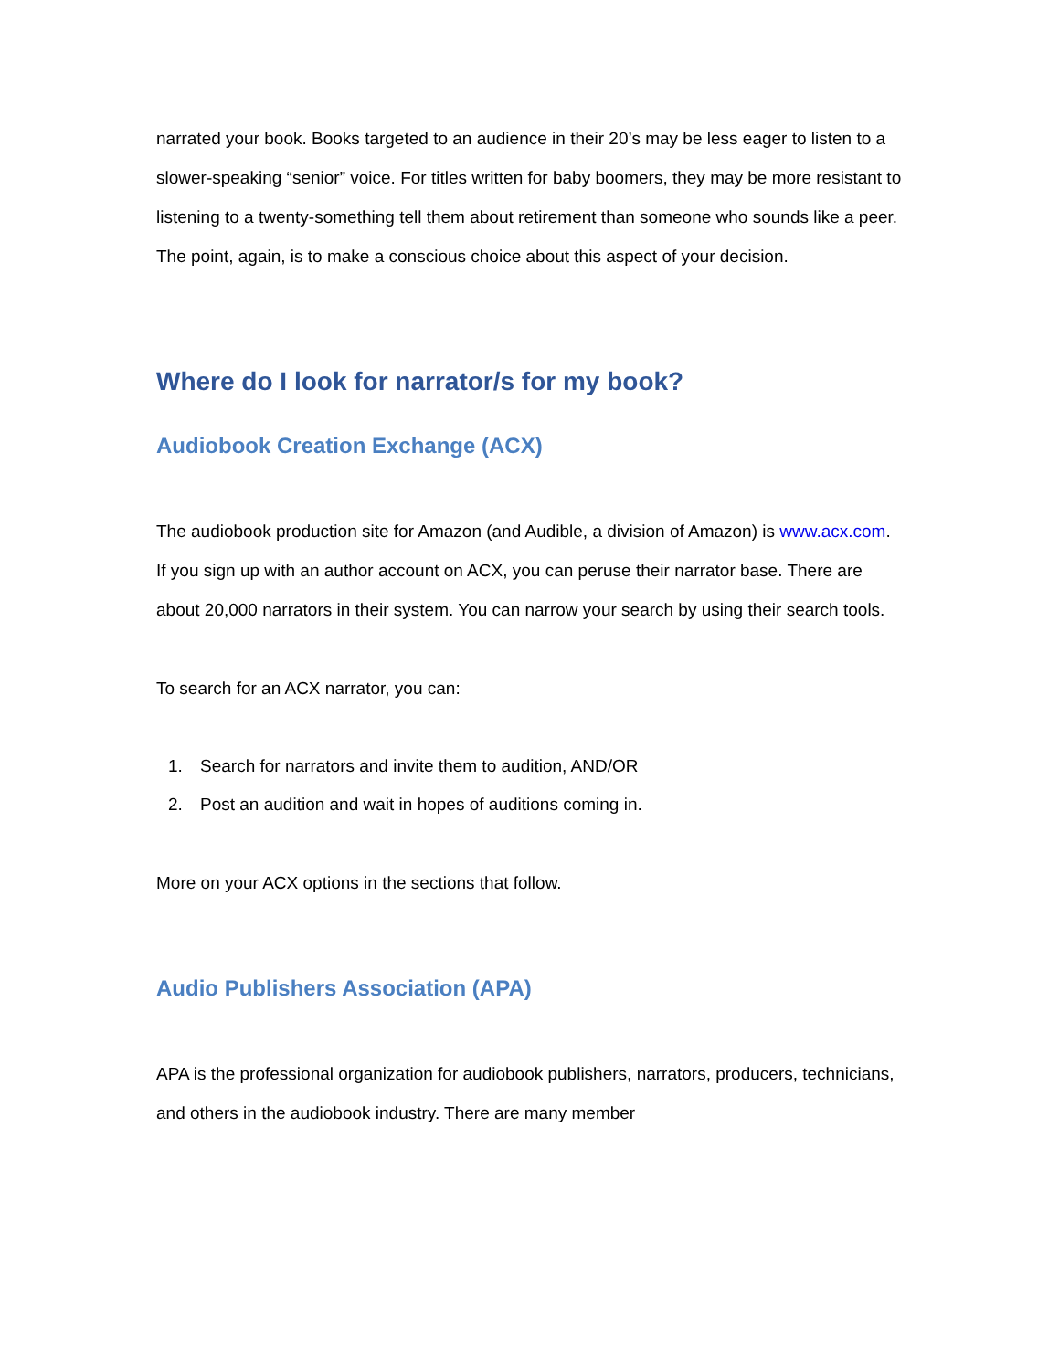narrated your book. Books targeted to an audience in their 20’s may be less eager to listen to a slower-speaking “senior” voice. For titles written for baby boomers, they may be more resistant to listening to a twenty-something tell them about retirement than someone who sounds like a peer. The point, again, is to make a conscious choice about this aspect of your decision.
Where do I look for narrator/s for my book?
Audiobook Creation Exchange (ACX)
The audiobook production site for Amazon (and Audible, a division of Amazon) is www.acx.com. If you sign up with an author account on ACX, you can peruse their narrator base. There are about 20,000 narrators in their system. You can narrow your search by using their search tools.
To search for an ACX narrator, you can:
1. Search for narrators and invite them to audition, AND/OR
2. Post an audition and wait in hopes of auditions coming in.
More on your ACX options in the sections that follow.
Audio Publishers Association (APA)
APA is the professional organization for audiobook publishers, narrators, producers, technicians, and others in the audiobook industry. There are many member